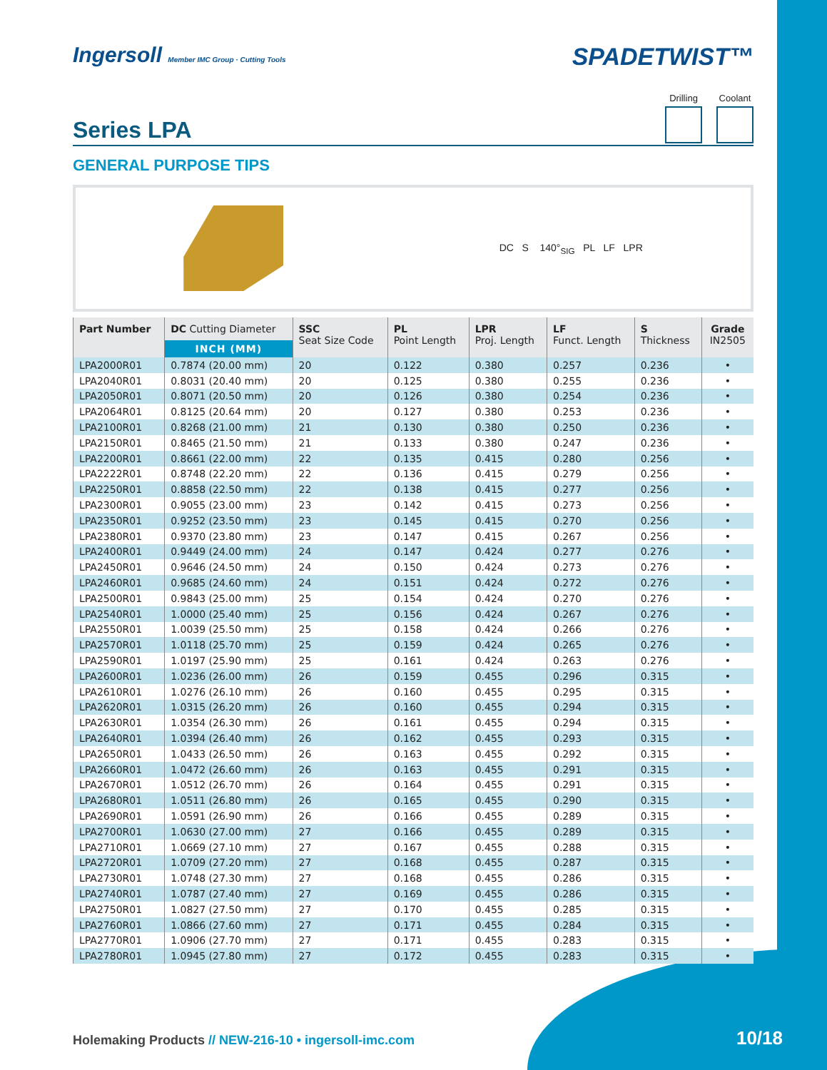Ingersoll Member IMC Group · Cutting Tools
SPADETWIST™
Series LPA
Drilling Coolant
GENERAL PURPOSE TIPS
DC S 140°<sub>SIG</sub> PL LF LPR
| Part Number | DC Cutting Diameter | SSC Seat Size Code | PL Point Length | LPR Proj. Length | LF Funct. Length | S Thickness | Grade IN2505 |
| --- | --- | --- | --- | --- | --- | --- | --- |
| | INCH (MM) | | | | | | |
| LPA2000R01 | 0.7874 (20.00 mm) | 20 | 0.122 | 0.380 | 0.257 | 0.236 | • |
| LPA2040R01 | 0.8031 (20.40 mm) | 20 | 0.125 | 0.380 | 0.255 | 0.236 | • |
| LPA2050R01 | 0.8071 (20.50 mm) | 20 | 0.126 | 0.380 | 0.254 | 0.236 | • |
| LPA2064R01 | 0.8125 (20.64 mm) | 20 | 0.127 | 0.380 | 0.253 | 0.236 | • |
| LPA2100R01 | 0.8268 (21.00 mm) | 21 | 0.130 | 0.380 | 0.250 | 0.236 | • |
| LPA2150R01 | 0.8465 (21.50 mm) | 21 | 0.133 | 0.380 | 0.247 | 0.236 | • |
| LPA2200R01 | 0.8661 (22.00 mm) | 22 | 0.135 | 0.415 | 0.280 | 0.256 | • |
| LPA2222R01 | 0.8748 (22.20 mm) | 22 | 0.136 | 0.415 | 0.279 | 0.256 | • |
| LPA2250R01 | 0.8858 (22.50 mm) | 22 | 0.138 | 0.415 | 0.277 | 0.256 | • |
| LPA2300R01 | 0.9055 (23.00 mm) | 23 | 0.142 | 0.415 | 0.273 | 0.256 | • |
| LPA2350R01 | 0.9252 (23.50 mm) | 23 | 0.145 | 0.415 | 0.270 | 0.256 | • |
| LPA2380R01 | 0.9370 (23.80 mm) | 23 | 0.147 | 0.415 | 0.267 | 0.256 | • |
| LPA2400R01 | 0.9449 (24.00 mm) | 24 | 0.147 | 0.424 | 0.277 | 0.276 | • |
| LPA2450R01 | 0.9646 (24.50 mm) | 24 | 0.150 | 0.424 | 0.273 | 0.276 | • |
| LPA2460R01 | 0.9685 (24.60 mm) | 24 | 0.151 | 0.424 | 0.272 | 0.276 | • |
| LPA2500R01 | 0.9843 (25.00 mm) | 25 | 0.154 | 0.424 | 0.270 | 0.276 | • |
| LPA2540R01 | 1.0000 (25.40 mm) | 25 | 0.156 | 0.424 | 0.267 | 0.276 | • |
| LPA2550R01 | 1.0039 (25.50 mm) | 25 | 0.158 | 0.424 | 0.266 | 0.276 | • |
| LPA2570R01 | 1.0118 (25.70 mm) | 25 | 0.159 | 0.424 | 0.265 | 0.276 | • |
| LPA2590R01 | 1.0197 (25.90 mm) | 25 | 0.161 | 0.424 | 0.263 | 0.276 | • |
| LPA2600R01 | 1.0236 (26.00 mm) | 26 | 0.159 | 0.455 | 0.296 | 0.315 | • |
| LPA2610R01 | 1.0276 (26.10 mm) | 26 | 0.160 | 0.455 | 0.295 | 0.315 | • |
| LPA2620R01 | 1.0315 (26.20 mm) | 26 | 0.160 | 0.455 | 0.294 | 0.315 | • |
| LPA2630R01 | 1.0354 (26.30 mm) | 26 | 0.161 | 0.455 | 0.294 | 0.315 | • |
| LPA2640R01 | 1.0394 (26.40 mm) | 26 | 0.162 | 0.455 | 0.293 | 0.315 | • |
| LPA2650R01 | 1.0433 (26.50 mm) | 26 | 0.163 | 0.455 | 0.292 | 0.315 | • |
| LPA2660R01 | 1.0472 (26.60 mm) | 26 | 0.163 | 0.455 | 0.291 | 0.315 | • |
| LPA2670R01 | 1.0512 (26.70 mm) | 26 | 0.164 | 0.455 | 0.291 | 0.315 | • |
| LPA2680R01 | 1.0511 (26.80 mm) | 26 | 0.165 | 0.455 | 0.290 | 0.315 | • |
| LPA2690R01 | 1.0591 (26.90 mm) | 26 | 0.166 | 0.455 | 0.289 | 0.315 | • |
| LPA2700R01 | 1.0630 (27.00 mm) | 27 | 0.166 | 0.455 | 0.289 | 0.315 | • |
| LPA2710R01 | 1.0669 (27.10 mm) | 27 | 0.167 | 0.455 | 0.288 | 0.315 | • |
| LPA2720R01 | 1.0709 (27.20 mm) | 27 | 0.168 | 0.455 | 0.287 | 0.315 | • |
| LPA2730R01 | 1.0748 (27.30 mm) | 27 | 0.168 | 0.455 | 0.286 | 0.315 | • |
| LPA2740R01 | 1.0787 (27.40 mm) | 27 | 0.169 | 0.455 | 0.286 | 0.315 | • |
| LPA2750R01 | 1.0827 (27.50 mm) | 27 | 0.170 | 0.455 | 0.285 | 0.315 | • |
| LPA2760R01 | 1.0866 (27.60 mm) | 27 | 0.171 | 0.455 | 0.284 | 0.315 | • |
| LPA2770R01 | 1.0906 (27.70 mm) | 27 | 0.171 | 0.455 | 0.283 | 0.315 | • |
| LPA2780R01 | 1.0945 (27.80 mm) | 27 | 0.172 | 0.455 | 0.283 | 0.315 | • |
Holemaking Products // NEW-216-10 • ingersoll-imc.com
10/18